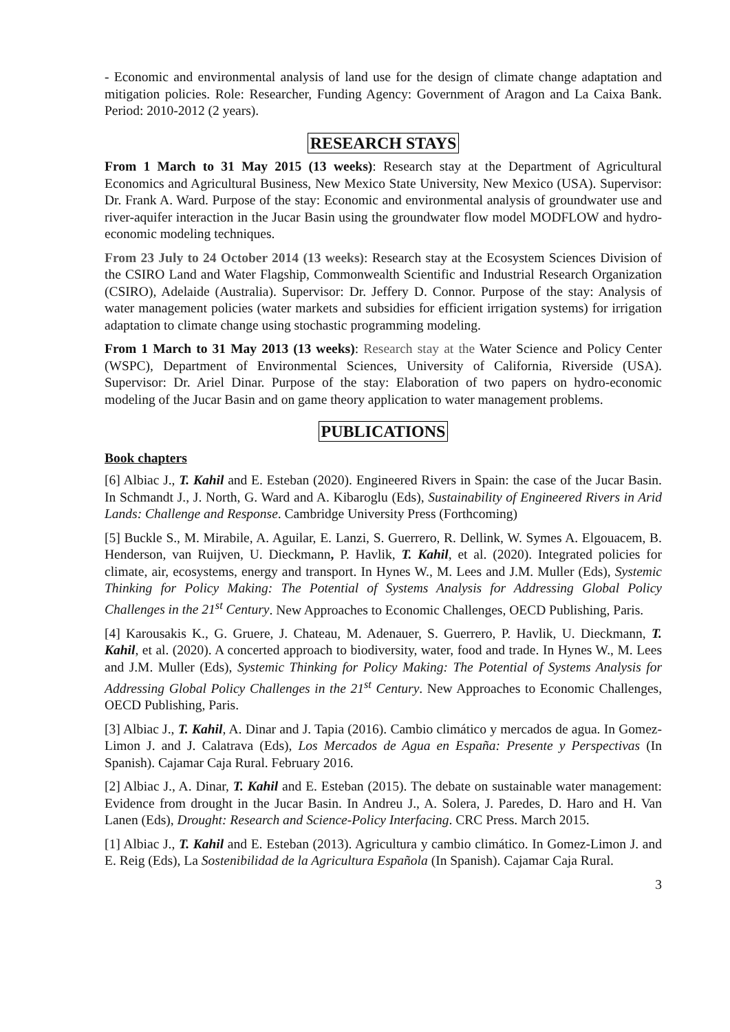- Economic and environmental analysis of land use for the design of climate change adaptation and mitigation policies. Role: Researcher, Funding Agency: Government of Aragon and La Caixa Bank. Period: 2010-2012 (2 years).
RESEARCH STAYS
From 1 March to 31 May 2015 (13 weeks): Research stay at the Department of Agricultural Economics and Agricultural Business, New Mexico State University, New Mexico (USA). Supervisor: Dr. Frank A. Ward. Purpose of the stay: Economic and environmental analysis of groundwater use and river-aquifer interaction in the Jucar Basin using the groundwater flow model MODFLOW and hydro-economic modeling techniques.
From 23 July to 24 October 2014 (13 weeks): Research stay at the Ecosystem Sciences Division of the CSIRO Land and Water Flagship, Commonwealth Scientific and Industrial Research Organization (CSIRO), Adelaide (Australia). Supervisor: Dr. Jeffery D. Connor. Purpose of the stay: Analysis of water management policies (water markets and subsidies for efficient irrigation systems) for irrigation adaptation to climate change using stochastic programming modeling.
From 1 March to 31 May 2013 (13 weeks): Research stay at the Water Science and Policy Center (WSPC), Department of Environmental Sciences, University of California, Riverside (USA). Supervisor: Dr. Ariel Dinar. Purpose of the stay: Elaboration of two papers on hydro-economic modeling of the Jucar Basin and on game theory application to water management problems.
PUBLICATIONS
Book chapters
[6] Albiac J., T. Kahil and E. Esteban (2020). Engineered Rivers in Spain: the case of the Jucar Basin. In Schmandt J., J. North, G. Ward and A. Kibaroglu (Eds), Sustainability of Engineered Rivers in Arid Lands: Challenge and Response. Cambridge University Press (Forthcoming)
[5] Buckle S., M. Mirabile, A. Aguilar, E. Lanzi, S. Guerrero, R. Dellink, W. Symes A. Elgouacem, B. Henderson, van Ruijven, U. Dieckmann, P. Havlik, T. Kahil, et al. (2020). Integrated policies for climate, air, ecosystems, energy and transport. In Hynes W., M. Lees and J.M. Muller (Eds), Systemic Thinking for Policy Making: The Potential of Systems Analysis for Addressing Global Policy Challenges in the 21<sup>st</sup> Century. New Approaches to Economic Challenges, OECD Publishing, Paris.
[4] Karousakis K., G. Gruere, J. Chateau, M. Adenauer, S. Guerrero, P. Havlik, U. Dieckmann, T. Kahil, et al. (2020). A concerted approach to biodiversity, water, food and trade. In Hynes W., M. Lees and J.M. Muller (Eds), Systemic Thinking for Policy Making: The Potential of Systems Analysis for Addressing Global Policy Challenges in the 21<sup>st</sup> Century. New Approaches to Economic Challenges, OECD Publishing, Paris.
[3] Albiac J., T. Kahil, A. Dinar and J. Tapia (2016). Cambio climático y mercados de agua. In Gomez-Limon J. and J. Calatrava (Eds), Los Mercados de Agua en España: Presente y Perspectivas (In Spanish). Cajamar Caja Rural. February 2016.
[2] Albiac J., A. Dinar, T. Kahil and E. Esteban (2015). The debate on sustainable water management: Evidence from drought in the Jucar Basin. In Andreu J., A. Solera, J. Paredes, D. Haro and H. Van Lanen (Eds), Drought: Research and Science-Policy Interfacing. CRC Press. March 2015.
[1] Albiac J., T. Kahil and E. Esteban (2013). Agricultura y cambio climático. In Gomez-Limon J. and E. Reig (Eds), La Sostenibilidad de la Agricultura Española (In Spanish). Cajamar Caja Rural.
3